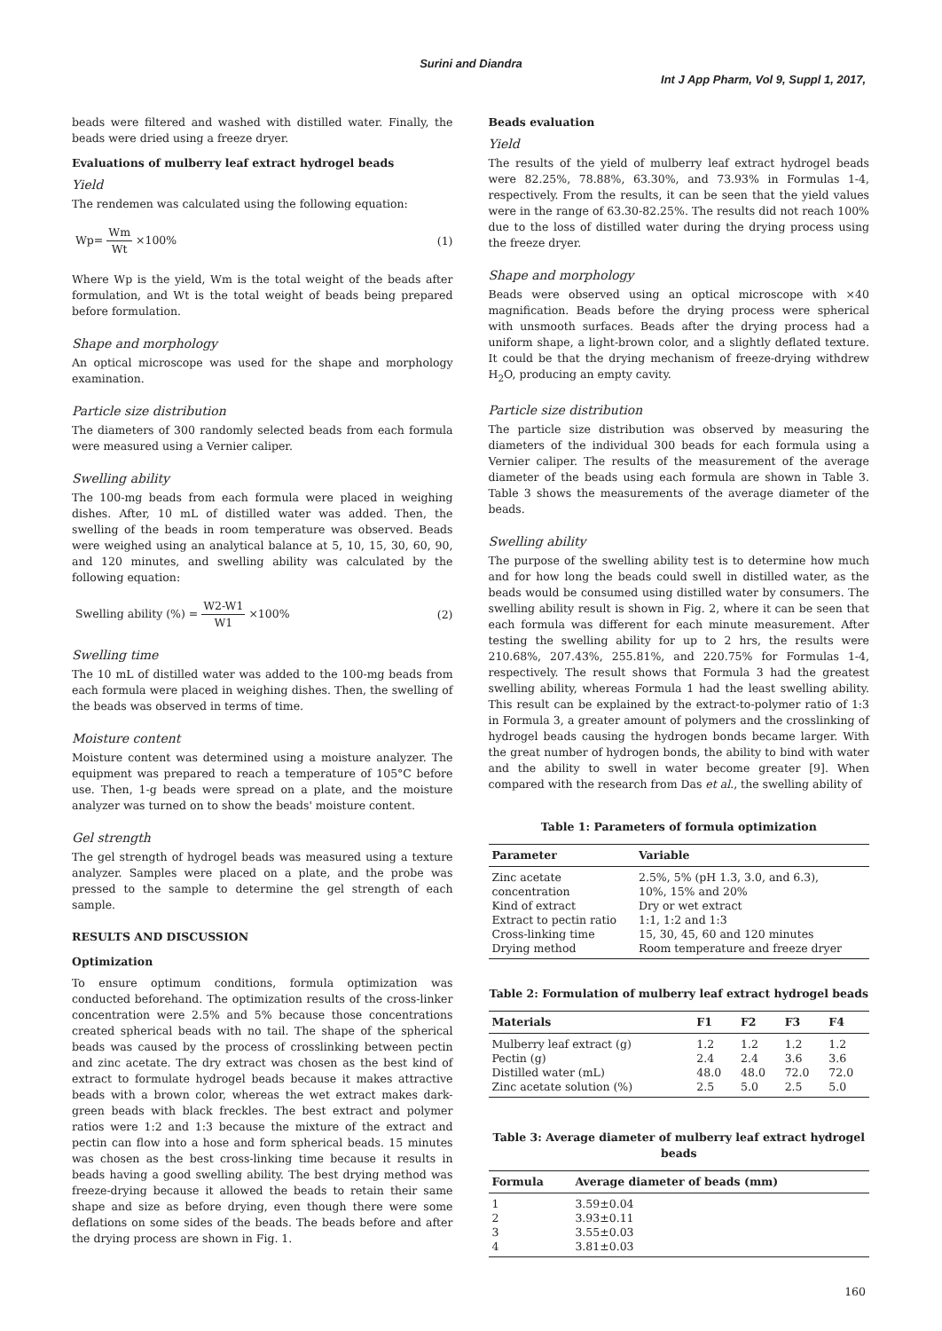Surini and Diandra
Int J App Pharm, Vol 9, Suppl 1, 2017,
beads were filtered and washed with distilled water. Finally, the beads were dried using a freeze dryer.
Evaluations of mulberry leaf extract hydrogel beads
Yield
The rendemen was calculated using the following equation:
Wp= Wm Wt ×100% (1)
Where Wp is the yield, Wm is the total weight of the beads after formulation, and Wt is the total weight of beads being prepared before formulation.
Shape and morphology
An optical microscope was used for the shape and morphology examination.
Particle size distribution
The diameters of 300 randomly selected beads from each formula were measured using a Vernier caliper.
Swelling ability
The 100-mg beads from each formula were placed in weighing dishes. After, 10 mL of distilled water was added. Then, the swelling of the beads in room temperature was observed. Beads were weighed using an analytical balance at 5, 10, 15, 30, 60, 90, and 120 minutes, and swelling ability was calculated by the following equation:
Swelling ability (%) = W2-W1 W1 ×100%
(2)
Swelling time
The 10 mL of distilled water was added to the 100-mg beads from each formula were placed in weighing dishes. Then, the swelling of the beads was observed in terms of time.
Moisture content
Moisture content was determined using a moisture analyzer. The equipment was prepared to reach a temperature of 105°C before use. Then, 1-g beads were spread on a plate, and the moisture analyzer was turned on to show the beads' moisture content.
Gel strength
The gel strength of hydrogel beads was measured using a texture analyzer. Samples were placed on a plate, and the probe was pressed to the sample to determine the gel strength of each sample.
RESULTS AND DISCUSSION
Optimization
To ensure optimum conditions, formula optimization was conducted beforehand. The optimization results of the cross-linker concentration were 2.5% and 5% because those concentrations created spherical beads with no tail. The shape of the spherical beads was caused by the process of crosslinking between pectin and zinc acetate. The dry extract was chosen as the best kind of extract to formulate hydrogel beads because it makes attractive beads with a brown color, whereas the wet extract makes dark-green beads with black freckles. The best extract and polymer ratios were 1:2 and 1:3 because the mixture of the extract and pectin can flow into a hose and form spherical beads. 15 minutes was chosen as the best cross-linking time because it results in beads having a good swelling ability. The best drying method was freeze-drying because it allowed the beads to retain their same shape and size as before drying, even though there were some deflations on some sides of the beads. The beads before and after the drying process are shown in Fig. 1.
Beads evaluation
Yield
The results of the yield of mulberry leaf extract hydrogel beads were 82.25%, 78.88%, 63.30%, and 73.93% in Formulas 1-4, respectively. From the results, it can be seen that the yield values were in the range of 63.30-82.25%. The results did not reach 100% due to the loss of distilled water during the drying process using the freeze dryer.
Shape and morphology
Beads were observed using an optical microscope with ×40 magnification. Beads before the drying process were spherical with unsmooth surfaces. Beads after the drying process had a uniform shape, a light-brown color, and a slightly deflated texture. It could be that the drying mechanism of freeze-drying withdrew H<sub>2</sub>O, producing an empty cavity.
Particle size distribution
The particle size distribution was observed by measuring the diameters of the individual 300 beads for each formula using a Vernier caliper. The results of the measurement of the average diameter of the beads using each formula are shown in Table 3. Table 3 shows the measurements of the average diameter of the beads.
Swelling ability
The purpose of the swelling ability test is to determine how much and for how long the beads could swell in distilled water, as the beads would be consumed using distilled water by consumers. The swelling ability result is shown in Fig. 2, where it can be seen that each formula was different for each minute measurement. After testing the swelling ability for up to 2 hrs, the results were 210.68%, 207.43%, 255.81%, and 220.75% for Formulas 1-4, respectively. The result shows that Formula 3 had the greatest swelling ability, whereas Formula 1 had the least swelling ability. This result can be explained by the extract-to-polymer ratio of 1:3 in Formula 3, a greater amount of polymers and the crosslinking of hydrogel beads causing the hydrogen bonds became larger. With the great number of hydrogen bonds, the ability to bind with water and the ability to swell in water become greater [9]. When compared with the research from Das et al., the swelling ability of
Table 1: Parameters of formula optimization
| Parameter | Variable |
| --- | --- |
| Zinc acetate concentration | 2.5%, 5% (pH 1.3, 3.0, and 6.3), 10%, 15% and 20% |
| Kind of extract | Dry or wet extract |
| Extract to pectin ratio | 1:1, 1:2 and 1:3 |
| Cross-linking time | 15, 30, 45, 60 and 120 minutes |
| Drying method | Room temperature and freeze dryer |
Table 2: Formulation of mulberry leaf extract hydrogel beads
| Materials | F1 | F2 | F3 | F4 |
| --- | --- | --- | --- | --- |
| Mulberry leaf extract (g) | 1.2 | 1.2 | 1.2 | 1.2 |
| Pectin (g) | 2.4 | 2.4 | 3.6 | 3.6 |
| Distilled water (mL) | 48.0 | 48.0 | 72.0 | 72.0 |
| Zinc acetate solution (%) | 2.5 | 5.0 | 2.5 | 5.0 |
Table 3: Average diameter of mulberry leaf extract hydrogel
beads
| Formula | Average diameter of beads (mm) |
| --- | --- |
| 1 | 3.59±0.04 |
| 2 | 3.93±0.11 |
| 3 | 3.55±0.03 |
| 4 | 3.81±0.03 |
160